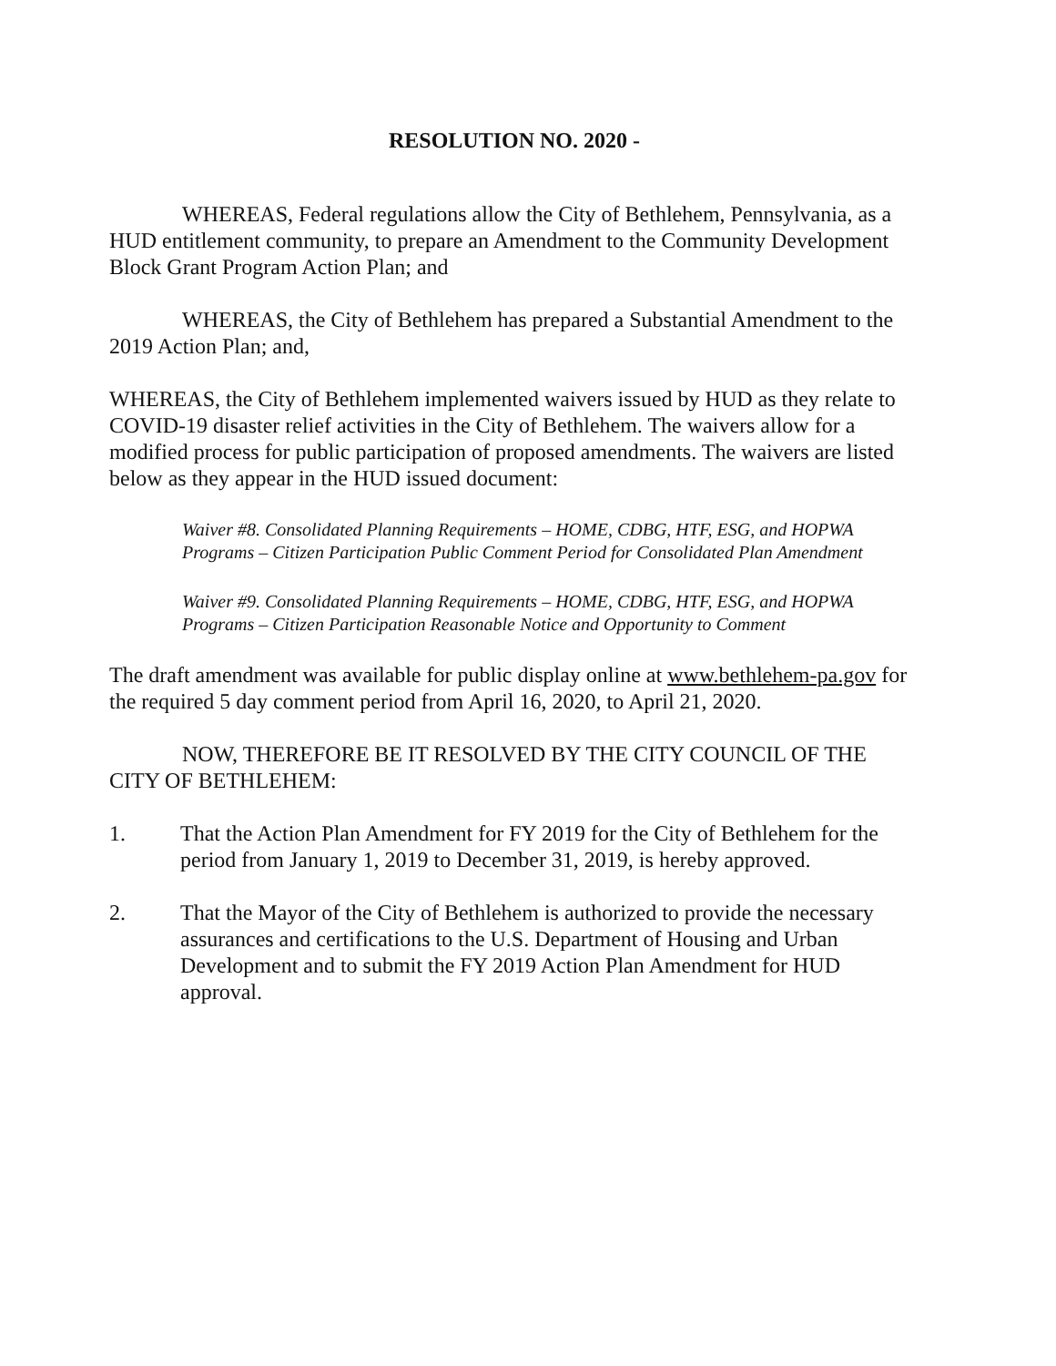RESOLUTION NO. 2020 -
WHEREAS, Federal regulations allow the City of Bethlehem, Pennsylvania, as a HUD entitlement community, to prepare an Amendment to the Community Development Block Grant Program Action Plan; and
WHEREAS, the City of Bethlehem has prepared a Substantial Amendment to the 2019 Action Plan; and,
WHEREAS, the City of Bethlehem implemented waivers issued by HUD as they relate to COVID-19 disaster relief activities in the City of Bethlehem. The waivers allow for a modified process for public participation of proposed amendments. The waivers are listed below as they appear in the HUD issued document:
Waiver #8. Consolidated Planning Requirements – HOME, CDBG, HTF, ESG, and HOPWA Programs – Citizen Participation Public Comment Period for Consolidated Plan Amendment
Waiver #9. Consolidated Planning Requirements – HOME, CDBG, HTF, ESG, and HOPWA Programs – Citizen Participation Reasonable Notice and Opportunity to Comment
The draft amendment was available for public display online at www.bethlehem-pa.gov for the required 5 day comment period from April 16, 2020, to April 21, 2020.
NOW, THEREFORE BE IT RESOLVED BY THE CITY COUNCIL OF THE CITY OF BETHLEHEM:
1. That the Action Plan Amendment for FY 2019 for the City of Bethlehem for the period from January 1, 2019 to December 31, 2019, is hereby approved.
2. That the Mayor of the City of Bethlehem is authorized to provide the necessary assurances and certifications to the U.S. Department of Housing and Urban Development and to submit the FY 2019 Action Plan Amendment for HUD approval.